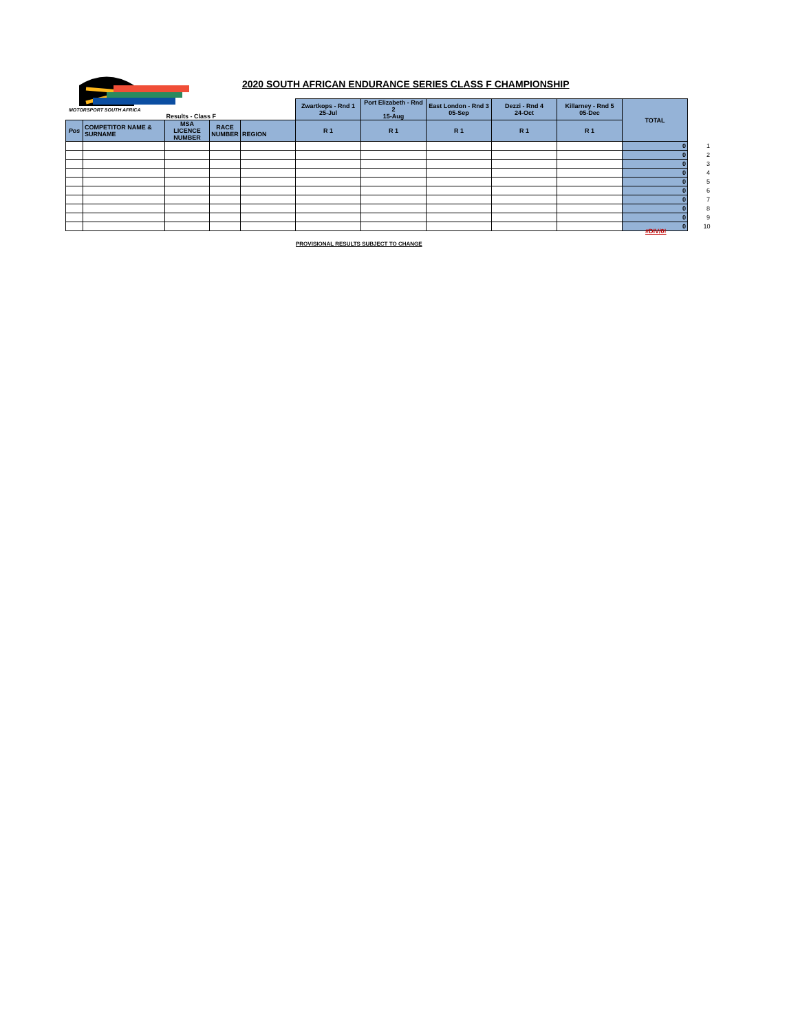MOTORSPORT SOUTH AFRICA
2020 SOUTH AFRICAN ENDURANCE SERIES CLASS F CHAMPIONSHIP
| | | Results - Class F | | | Zwartkops - Rnd 1 25-Jul | Port Elizabeth - Rnd 2 15-Aug | East London - Rnd 3 05-Sep | Dezzi - Rnd 4 24-Oct | Killarney - Rnd 5 05-Dec | TOTAL | |
| Pos | COMPETITOR NAME & SURNAME | MSA LICENCE NUMBER | RACE NUMBER | REGION | R 1 | R 1 | R 1 | R 1 | R 1 | | |
| | | | | | | | | | | 0 | 1 |
| | | | | | | | | | | 0 | 2 |
| | | | | | | | | | | 0 | 3 |
| | | | | | | | | | | 0 | 4 |
| | | | | | | | | | | 0 | 5 |
| | | | | | | | | | | 0 | 6 |
| | | | | | | | | | | 0 | 7 |
| | | | | | | | | | | 0 | 8 |
| | | | | | | | | | | 0 | 9 |
| | | | | | | | | | | 0 | 10 |
#DIV/0!
PROVISIONAL RESULTS SUBJECT TO CHANGE